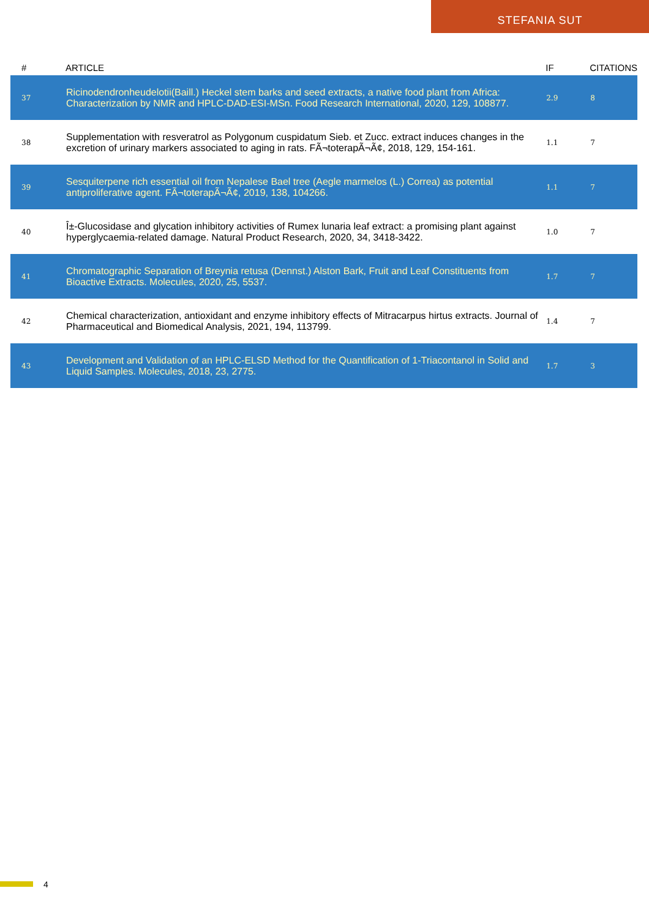STEFANIA SUT
| # | ARTICLE | IF | CITATIONS |
| --- | --- | --- | --- |
| 37 | Ricinodendronheudelotii(Baill.) Heckel stem barks and seed extracts, a native food plant from Africa: Characterization by NMR and HPLC-DAD-ESI-MSn. Food Research International, 2020, 129, 108877. | 2.9 | 8 |
| 38 | Supplementation with resveratrol as Polygonum cuspidatum Sieb. et Zucc. extract induces changes in the excretion of urinary markers associated to aging in rats. FÃ¬toterapÃ¬Ã¢, 2018, 129, 154-161. | 1.1 | 7 |
| 39 | Sesquiterpene rich essential oil from Nepalese Bael tree (Aegle marmelos (L.) Correa) as potential antiproliferative agent. FÃ¬toterapÃ¬Ã¢, 2019, 138, 104266. | 1.1 | 7 |
| 40 | Î±-Glucosidase and glycation inhibitory activities of Rumex lunaria leaf extract: a promising plant against hyperglycaemia-related damage. Natural Product Research, 2020, 34, 3418-3422. | 1.0 | 7 |
| 41 | Chromatographic Separation of Breynia retusa (Dennst.) Alston Bark, Fruit and Leaf Constituents from Bioactive Extracts. Molecules, 2020, 25, 5537. | 1.7 | 7 |
| 42 | Chemical characterization, antioxidant and enzyme inhibitory effects of Mitracarpus hirtus extracts. Journal of Pharmaceutical and Biomedical Analysis, 2021, 194, 113799. | 1.4 | 7 |
| 43 | Development and Validation of an HPLC-ELSD Method for the Quantification of 1-Triacontanol in Solid and Liquid Samples. Molecules, 2018, 23, 2775. | 1.7 | 3 |
4